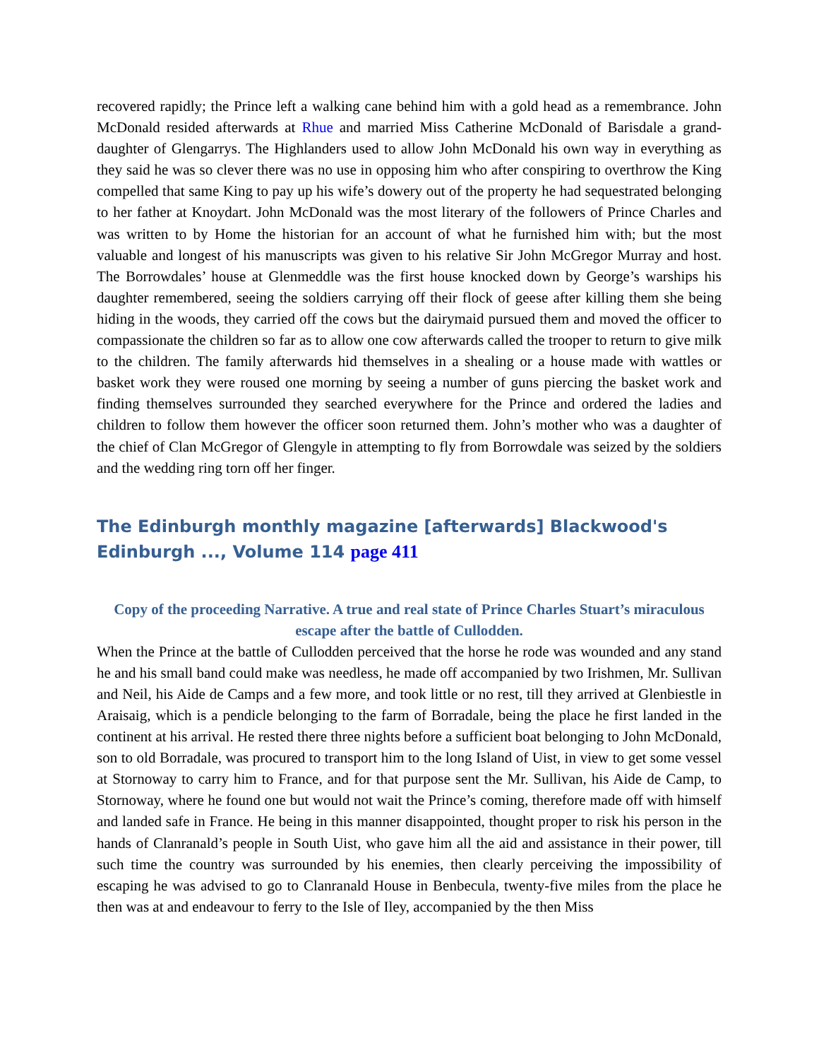recovered rapidly; the Prince left a walking cane behind him with a gold head as a remembrance. John McDonald resided afterwards at Rhue and married Miss Catherine McDonald of Barisdale a grand-daughter of Glengarrys. The Highlanders used to allow John McDonald his own way in everything as they said he was so clever there was no use in opposing him who after conspiring to overthrow the King compelled that same King to pay up his wife’s dowery out of the property he had sequestrated belonging to her father at Knoydart. John McDonald was the most literary of the followers of Prince Charles and was written to by Home the historian for an account of what he furnished him with; but the most valuable and longest of his manuscripts was given to his relative Sir John McGregor Murray and host. The Borrowdales’ house at Glenmeddle was the first house knocked down by George’s warships his daughter remembered, seeing the soldiers carrying off their flock of geese after killing them she being hiding in the woods, they carried off the cows but the dairymaid pursued them and moved the officer to compassionate the children so far as to allow one cow afterwards called the trooper to return to give milk to the children. The family afterwards hid themselves in a shealing or a house made with wattles or basket work they were roused one morning by seeing a number of guns piercing the basket work and finding themselves surrounded they searched everywhere for the Prince and ordered the ladies and children to follow them however the officer soon returned them. John’s mother who was a daughter of the chief of Clan McGregor of Glengyle in attempting to fly from Borrowdale was seized by the soldiers and the wedding ring torn off her finger.
The Edinburgh monthly magazine [afterwards] Blackwood's Edinburgh ..., Volume 114 page 411
Copy of the proceeding Narrative. A true and real state of Prince Charles Stuart’s miraculous escape after the battle of Cullodden.
When the Prince at the battle of Cullodden perceived that the horse he rode was wounded and any stand he and his small band could make was needless, he made off accompanied by two Irishmen, Mr. Sullivan and Neil, his Aide de Camps and a few more, and took little or no rest, till they arrived at Glenbiestle in Araisaig, which is a pendicle belonging to the farm of Borradale, being the place he first landed in the continent at his arrival. He rested there three nights before a sufficient boat belonging to John McDonald, son to old Borradale, was procured to transport him to the long Island of Uist, in view to get some vessel at Stornoway to carry him to France, and for that purpose sent the Mr. Sullivan, his Aide de Camp, to Stornoway, where he found one but would not wait the Prince’s coming, therefore made off with himself and landed safe in France. He being in this manner disappointed, thought proper to risk his person in the hands of Clanranald’s people in South Uist, who gave him all the aid and assistance in their power, till such time the country was surrounded by his enemies, then clearly perceiving the impossibility of escaping he was advised to go to Clanranald House in Benbecula, twenty-five miles from the place he then was at and endeavour to ferry to the Isle of Iley, accompanied by the then Miss